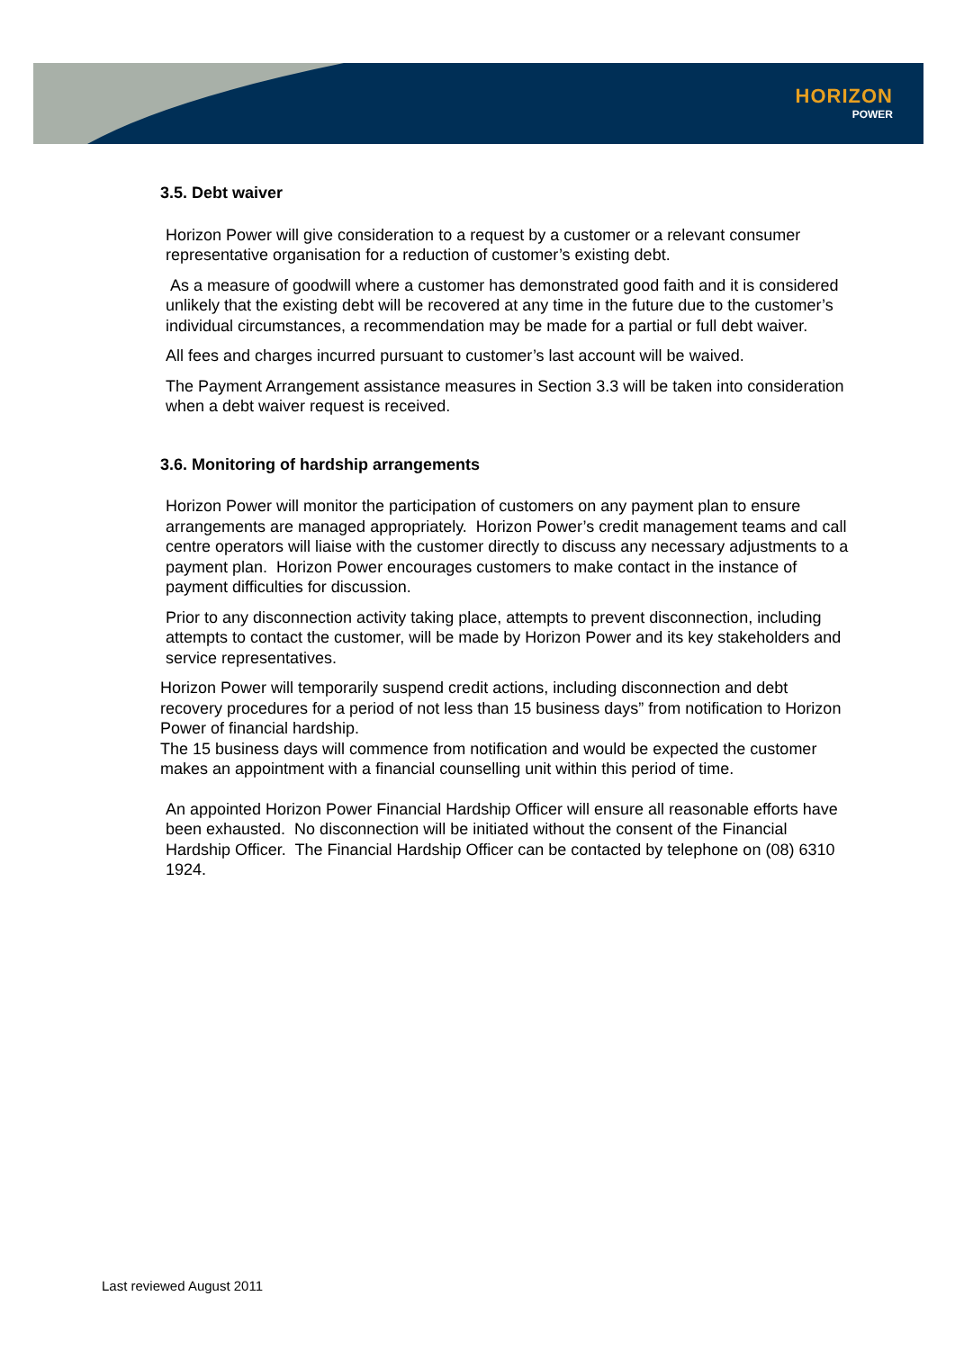HORIZON
POWER
3.5. Debt waiver
Horizon Power will give consideration to a request by a customer or a relevant consumer representative organisation for a reduction of customer’s existing debt.
As a measure of goodwill where a customer has demonstrated good faith and it is considered unlikely that the existing debt will be recovered at any time in the future due to the customer’s individual circumstances, a recommendation may be made for a partial or full debt waiver.
All fees and charges incurred pursuant to customer’s last account will be waived.
The Payment Arrangement assistance measures in Section 3.3 will be taken into consideration when a debt waiver request is received.
3.6. Monitoring of hardship arrangements
Horizon Power will monitor the participation of customers on any payment plan to ensure arrangements are managed appropriately. Horizon Power’s credit management teams and call centre operators will liaise with the customer directly to discuss any necessary adjustments to a payment plan. Horizon Power encourages customers to make contact in the instance of payment difficulties for discussion.
Prior to any disconnection activity taking place, attempts to prevent disconnection, including attempts to contact the customer, will be made by Horizon Power and its key stakeholders and service representatives.
Horizon Power will temporarily suspend credit actions, including disconnection and debt recovery procedures for a period of not less than 15 business days” from notification to Horizon Power of financial hardship.
The 15 business days will commence from notification and would be expected the customer makes an appointment with a financial counselling unit within this period of time.
An appointed Horizon Power Financial Hardship Officer will ensure all reasonable efforts have been exhausted. No disconnection will be initiated without the consent of the Financial Hardship Officer. The Financial Hardship Officer can be contacted by telephone on (08) 6310 1924.
Last reviewed August 2011